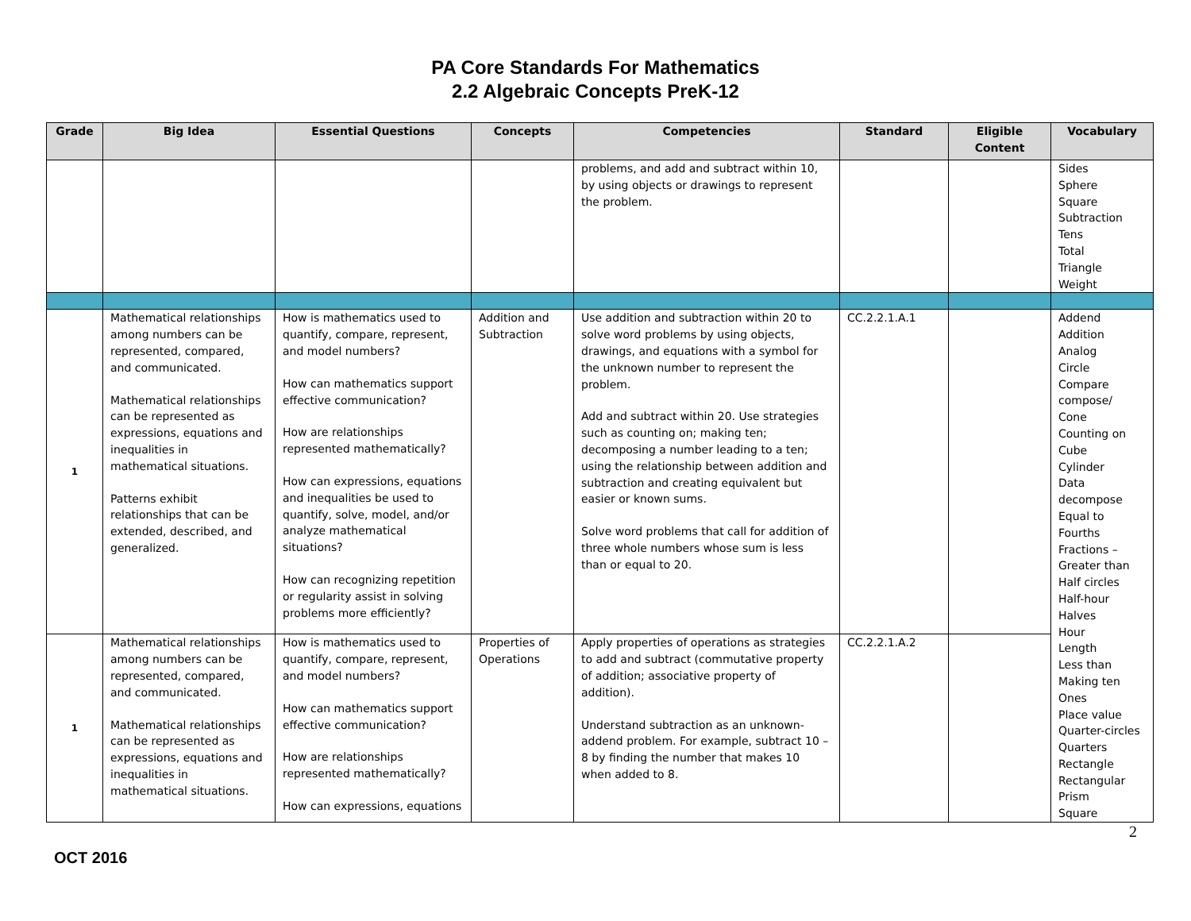PA Core Standards For Mathematics
2.2 Algebraic Concepts PreK-12
| Grade | Big Idea | Essential Questions | Concepts | Competencies | Standard | Eligible Content | Vocabulary |
| --- | --- | --- | --- | --- | --- | --- | --- |
| | | | | problems, and add and subtract within 10, by using objects or drawings to represent the problem. | | | Sides Sphere Square Subtraction Tens Total Triangle Weight |
| 1 | Mathematical relationships among numbers can be represented, compared, and communicated. Mathematical relationships can be represented as expressions, equations and inequalities in mathematical situations. Patterns exhibit relationships that can be extended, described, and generalized. | How is mathematics used to quantify, compare, represent, and model numbers? How can mathematics support effective communication? How are relationships represented mathematically? How can expressions, equations and inequalities be used to quantify, solve, model, and/or analyze mathematical situations? How can recognizing repetition or regularity assist in solving problems more efficiently? | Addition and Subtraction | Use addition and subtraction within 20 to solve word problems by using objects, drawings, and equations with a symbol for the unknown number to represent the problem. Add and subtract within 20. Use strategies such as counting on; making ten; decomposing a number leading to a ten; using the relationship between addition and subtraction and creating equivalent but easier or known sums. Solve word problems that call for addition of three whole numbers whose sum is less than or equal to 20. | CC.2.2.1.A.1 | | Addend Addition Analog Circle Compare compose/ Cone Counting on Cube Cylinder Data decompose Equal to Fourths Fractions – Greater than Half circles Half-hour Halves Hour Length Less than Making ten Ones Place value Quarter-circles Quarters Rectangle Rectangular Prism Square |
| 1 | Mathematical relationships among numbers can be represented, compared, and communicated. Mathematical relationships can be represented as expressions, equations and inequalities in mathematical situations. | How is mathematics used to quantify, compare, represent, and model numbers? How can mathematics support effective communication? How are relationships represented mathematically? How can expressions, equations | Properties of Operations | Apply properties of operations as strategies to add and subtract (commutative property of addition; associative property of addition). Understand subtraction as an unknown-addend problem. For example, subtract 10 – 8 by finding the number that makes 10 when added to 8. | CC.2.2.1.A.2 | | |
2
OCT 2016